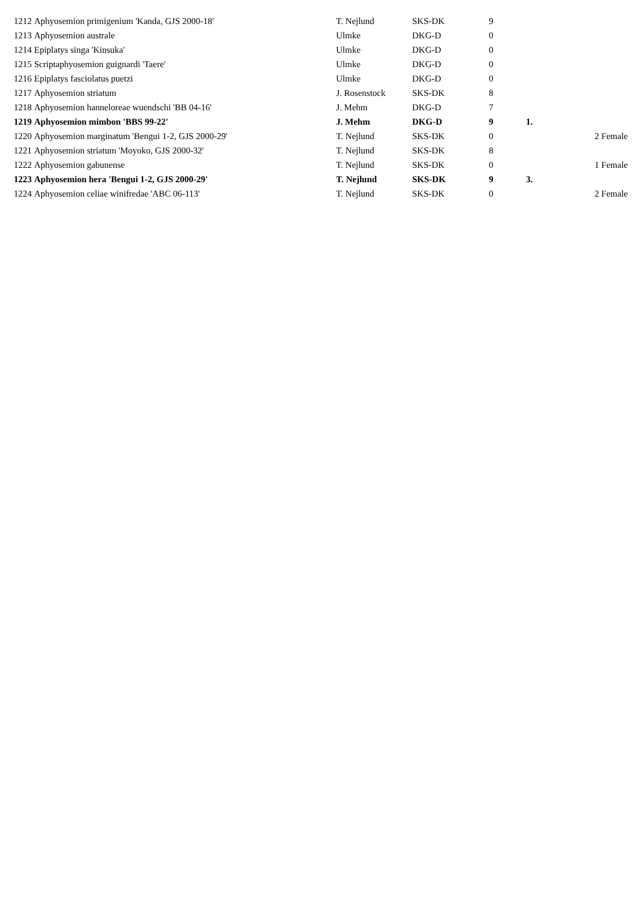| 1212 | Aphyosemion primigenium 'Kanda, GJS 2000-18' | T. Nejlund | SKS-DK | 9 | | |
| 1213 | Aphyosemion australe | Ulmke | DKG-D | 0 | | |
| 1214 | Epiplatys singa 'Kinsuka' | Ulmke | DKG-D | 0 | | |
| 1215 | Scriptaphyosemion guignardi 'Taere' | Ulmke | DKG-D | 0 | | |
| 1216 | Epiplatys fasciolatus puetzi | Ulmke | DKG-D | 0 | | |
| 1217 | Aphyosemion striatum | J. Rosenstock | SKS-DK | 8 | | |
| 1218 | Aphyosemion hanneloreae wuendschi 'BB 04-16' | J. Mehm | DKG-D | 7 | | |
| 1219 | Aphyosemion mimbon 'BBS 99-22' | J. Mehm | DKG-D | 9 | 1. | |
| 1220 | Aphyosemion marginatum 'Bengui 1-2, GJS 2000-29' | T. Nejlund | SKS-DK | 0 | | 2 Female |
| 1221 | Aphyosemion striatum 'Moyoko, GJS 2000-32' | T. Nejlund | SKS-DK | 8 | | |
| 1222 | Aphyosemion gabunense | T. Nejlund | SKS-DK | 0 | | 1 Female |
| 1223 | Aphyosemion hera 'Bengui 1-2, GJS 2000-29' | T. Nejlund | SKS-DK | 9 | 3. | |
| 1224 | Aphyosemion celiae winifredae 'ABC 06-113' | T. Nejlund | SKS-DK | 0 | | 2 Female |